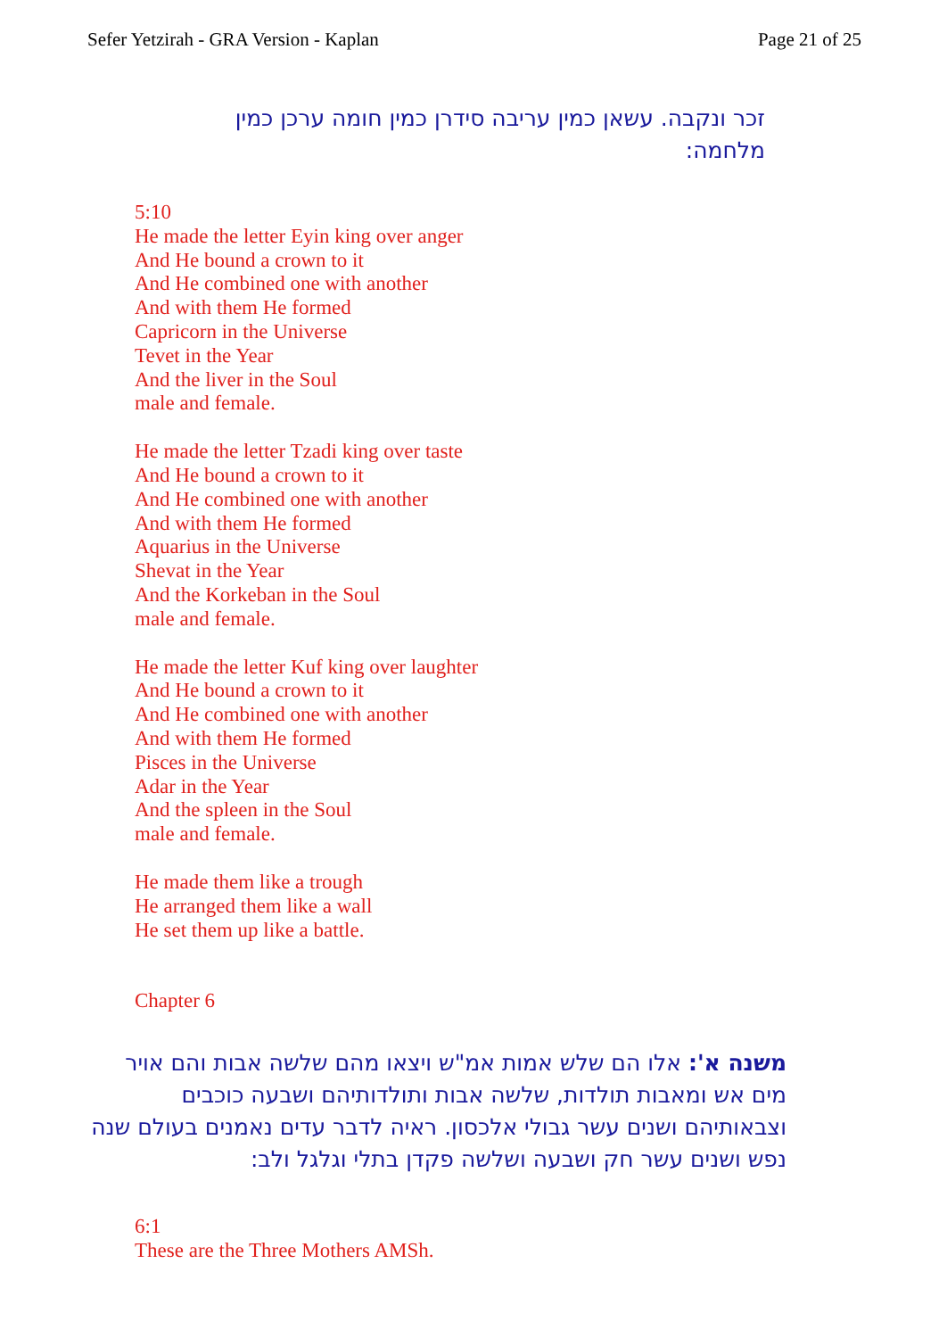Sefer Yetzirah - GRA Version - Kaplan Page 21 of 25
זכר ונקבה. עשאן כמין עריבה סידרן כמין חומה ערכן כמין מלחמה:
5:10
He made the letter Eyin king over anger
And He bound a crown to it
And He combined one with another
And with them He formed
Capricorn in the Universe
Tevet in the Year
And the liver in the Soul
male and female.
He made the letter Tzadi king over taste
And He bound a crown to it
And He combined one with another
And with them He formed
Aquarius in the Universe
Shevat in the Year
And the Korkeban in the Soul
male and female.
He made the letter Kuf king over laughter
And He bound a crown to it
And He combined one with another
And with them He formed
Pisces in the Universe
Adar in the Year
And the spleen in the Soul
male and female.
He made them like a trough
He arranged them like a wall
He set them up like a battle.
Chapter 6
משנה א': אלו הם שלש אמות אמ"ש ויצאו מהם שלשה אבות והם אויר מים אש ומאבות תולדות, שלשה אבות ותולדותיהם ושבעה כוכבים וצבאותיהם ושנים עשר גבולי אלכסון. ראיה לדבר עדים נאמנים בעולם שנה נפש ושנים עשר חק ושבעה ושלשה פקדן בתלי וגלגל ולב:
6:1
These are the Three Mothers AMSh.